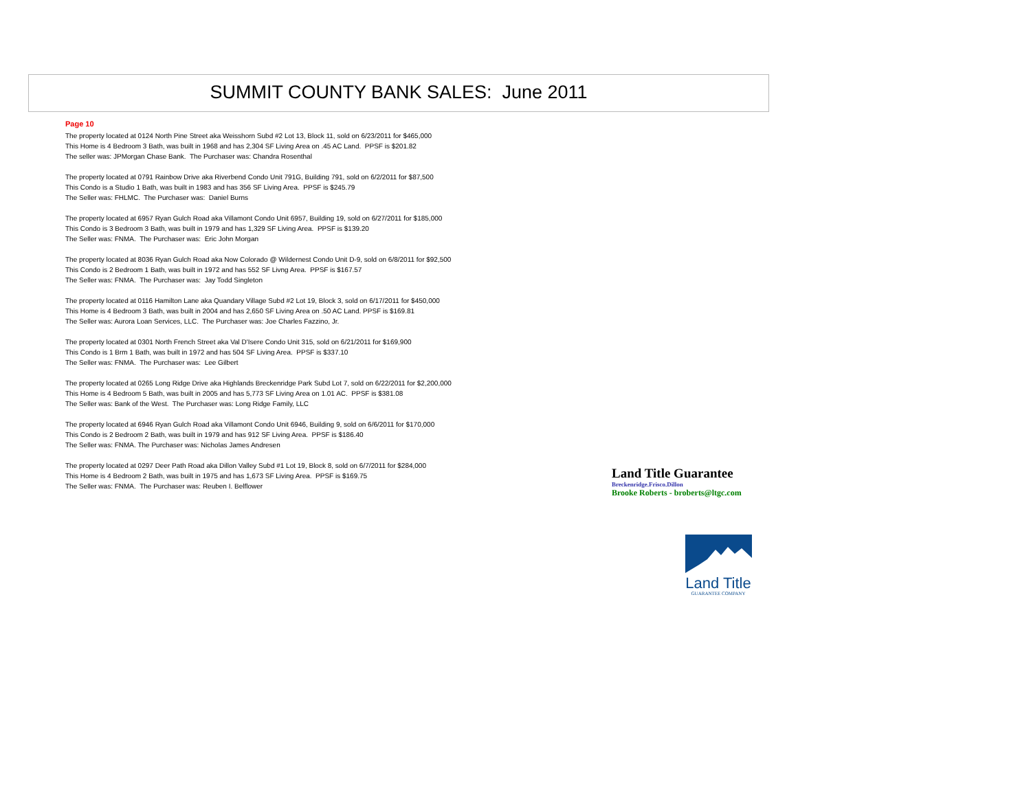SUMMIT COUNTY BANK SALES: June 2011
Page 10
The property located at 0124 North Pine Street aka Weisshorn Subd #2 Lot 13, Block 11, sold on 6/23/2011 for $465,000
This Home is 4 Bedroom 3 Bath, was built in 1968 and has 2,304 SF Living Area on .45 AC Land. PPSF is $201.82
The seller was: JPMorgan Chase Bank. The Purchaser was: Chandra Rosenthal
The property located at 0791 Rainbow Drive aka Riverbend Condo Unit 791G, Building 791, sold on 6/2/2011 for $87,500
This Condo is a Studio 1 Bath, was built in 1983 and has 356 SF Living Area. PPSF is $245.79
The Seller was: FHLMC. The Purchaser was: Daniel Burns
The property located at 6957 Ryan Gulch Road aka Villamont Condo Unit 6957, Building 19, sold on 6/27/2011 for $185,000
This Condo is 3 Bedroom 3 Bath, was built in 1979 and has 1,329 SF Living Area. PPSF is $139.20
The Seller was: FNMA. The Purchaser was: Eric John Morgan
The property located at 8036 Ryan Gulch Road aka Now Colorado @ Wildernest Condo Unit D-9, sold on 6/8/2011 for $92,500
This Condo is 2 Bedroom 1 Bath, was built in 1972 and has 552 SF Livng Area. PPSF is $167.57
The Seller was: FNMA. The Purchaser was: Jay Todd Singleton
The property located at 0116 Hamilton Lane aka Quandary Village Subd #2 Lot 19, Block 3, sold on 6/17/2011 for $450,000
This Home is 4 Bedroom 3 Bath, was built in 2004 and has 2,650 SF Living Area on .50 AC Land. PPSF is $169.81
The Seller was: Aurora Loan Services, LLC. The Purchaser was: Joe Charles Fazzino, Jr.
The property located at 0301 North French Street aka Val D'Isere Condo Unit 315, sold on 6/21/2011 for $169,900
This Condo is 1 Brm 1 Bath, was built in 1972 and has 504 SF Living Area. PPSF is $337.10
The Seller was: FNMA. The Purchaser was: Lee Gilbert
The property located at 0265 Long Ridge Drive aka Highlands Breckenridge Park Subd Lot 7, sold on 6/22/2011 for $2,200,000
This Home is 4 Bedroom 5 Bath, was built in 2005 and has 5,773 SF Living Area on 1.01 AC. PPSF is $381.08
The Seller was: Bank of the West. The Purchaser was: Long Ridge Family, LLC
The property located at 6946 Ryan Gulch Road aka Villamont Condo Unit 6946, Building 9, sold on 6/6/2011 for $170,000
This Condo is 2 Bedroom 2 Bath, was built in 1979 and has 912 SF Living Area. PPSF is $186.40
The Seller was: FNMA. The Purchaser was: Nicholas James Andresen
The property located at 0297 Deer Path Road aka Dillon Valley Subd #1 Lot 19, Block 8, sold on 6/7/2011 for $284,000
This Home is 4 Bedroom 2 Bath, was built in 1975 and has 1,673 SF Living Area. PPSF is $169.75
The Seller was: FNMA. The Purchaser was: Reuben I. Belflower
Land Title Guarantee
Breckenridge.Frisco.Dillon
Brooke Roberts - broberts@ltgc.com
Land Title
GUARANTEE COMPANY